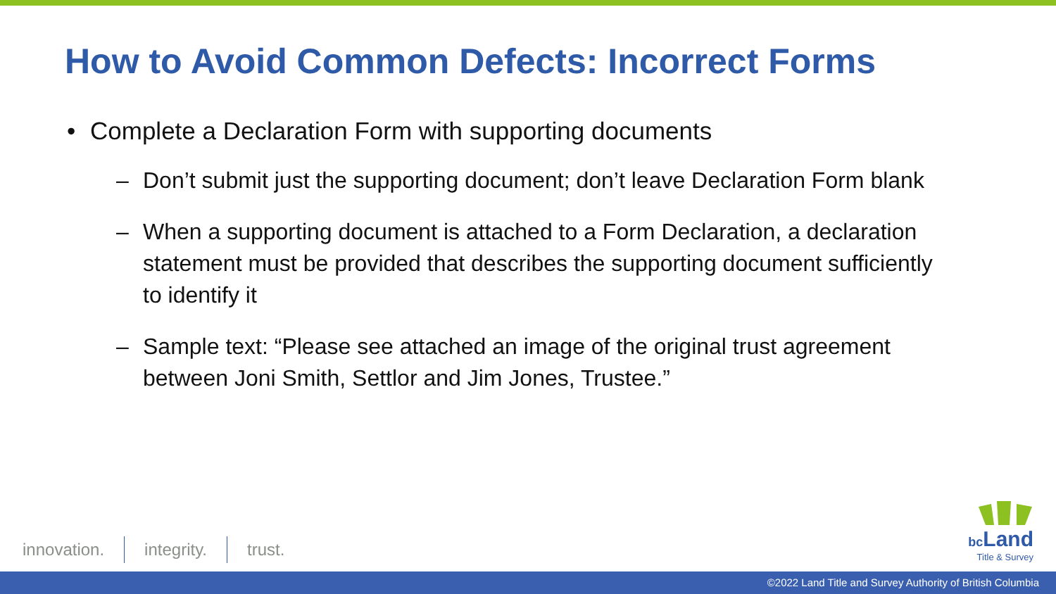How to Avoid Common Defects: Incorrect Forms
• Complete a Declaration Form with supporting documents
– Don’t submit just the supporting document; don’t leave Declaration Form blank
– When a supporting document is attached to a Form Declaration, a declaration statement must be provided that describes the supporting document sufficiently to identify it
– Sample text: “Please see attached an image of the original trust agreement between Joni Smith, Settlor and Jim Jones, Trustee.”
innovation. integrity. trust.
bc Land
Title & Survey
©2022 Land Title and Survey Authority of British Columbia